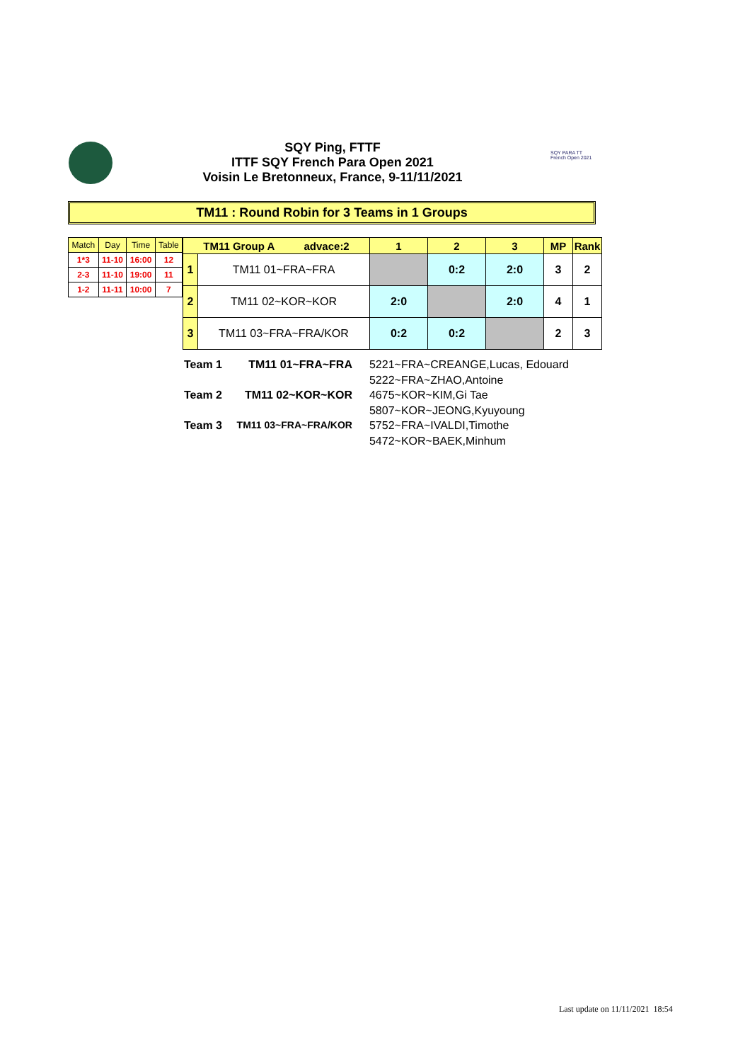SQY Ping, FTTF
ITTF SQY French Para Open 2021
Voisin Le Bretonneux, France, 9-11/11/2021
SQY PARA TT French Open 2021
TM11 : Round Robin for 3 Teams in 1 Groups
| Match | Day | Time | Table |
| --- | --- | --- | --- |
| 1*3 | 11-10 | 16:00 | 12 |
| 2-3 | 11-10 | 19:00 | 11 |
| 1-2 | 11-11 | 10:00 | 7 |
| TM11 Group A advace:2 | | 1 | 2 | 3 | MP | Rank |
| --- | --- | --- | --- | --- | --- | --- |
| 1 | TM11 01~FRA~FRA | | 0:2 | 2:0 | 3 | 2 |
| 2 | TM11 02~KOR~KOR | 2:0 | | 2:0 | 4 | 1 |
| 3 | TM11 03~FRA~FRA/KOR | 0:2 | 0:2 | | 2 | 3 |
| Team 1 | TM11 01~FRA~FRA | 5221~FRA~CREANGE,Lucas, Edouard |
| | | 5222~FRA~ZHAO,Antoine |
| Team 2 | TM11 02~KOR~KOR | 4675~KOR~KIM,Gi Tae |
| | | 5807~KOR~JEONG,Kyuyoung |
| Team 3 | TM11 03~FRA~FRA/KOR | 5752~FRA~IVALDI,Timothe |
| | | 5472~KOR~BAEK,Minhum |
Last update on 11/11/2021 18:54